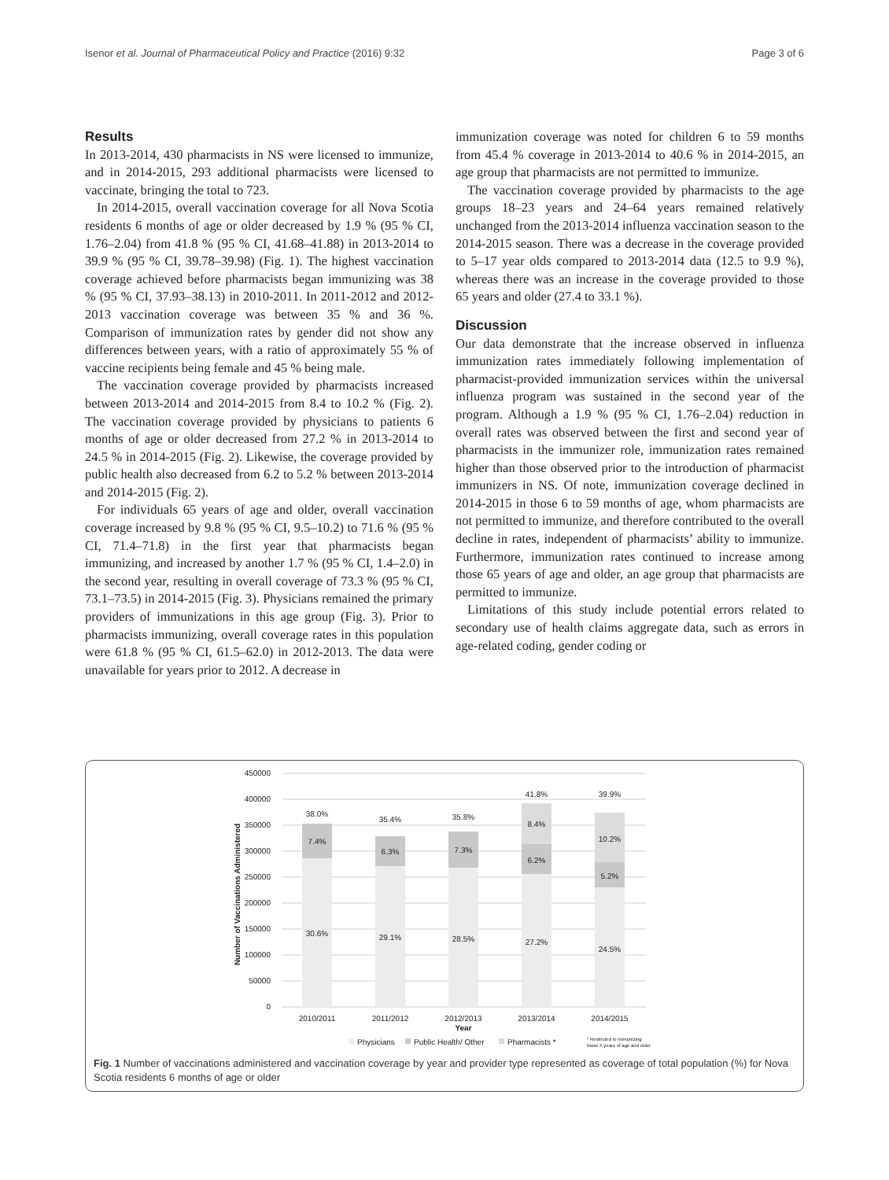Isenor et al. Journal of Pharmaceutical Policy and Practice (2016) 9:32 Page 3 of 6
Results
In 2013-2014, 430 pharmacists in NS were licensed to immunize, and in 2014-2015, 293 additional pharmacists were licensed to vaccinate, bringing the total to 723.
In 2014-2015, overall vaccination coverage for all Nova Scotia residents 6 months of age or older decreased by 1.9 % (95 % CI, 1.76–2.04) from 41.8 % (95 % CI, 41.68–41.88) in 2013-2014 to 39.9 % (95 % CI, 39.78–39.98) (Fig. 1). The highest vaccination coverage achieved before pharmacists began immunizing was 38 % (95 % CI, 37.93–38.13) in 2010-2011. In 2011-2012 and 2012-2013 vaccination coverage was between 35 % and 36 %. Comparison of immunization rates by gender did not show any differences between years, with a ratio of approximately 55 % of vaccine recipients being female and 45 % being male.
The vaccination coverage provided by pharmacists increased between 2013-2014 and 2014-2015 from 8.4 to 10.2 % (Fig. 2). The vaccination coverage provided by physicians to patients 6 months of age or older decreased from 27.2 % in 2013-2014 to 24.5 % in 2014-2015 (Fig. 2). Likewise, the coverage provided by public health also decreased from 6.2 to 5.2 % between 2013-2014 and 2014-2015 (Fig. 2).
For individuals 65 years of age and older, overall vaccination coverage increased by 9.8 % (95 % CI, 9.5–10.2) to 71.6 % (95 % CI, 71.4–71.8) in the first year that pharmacists began immunizing, and increased by another 1.7 % (95 % CI, 1.4–2.0) in the second year, resulting in overall coverage of 73.3 % (95 % CI, 73.1–73.5) in 2014-2015 (Fig. 3). Physicians remained the primary providers of immunizations in this age group (Fig. 3). Prior to pharmacists immunizing, overall coverage rates in this population were 61.8 % (95 % CI, 61.5–62.0) in 2012-2013. The data were unavailable for years prior to 2012. A decrease in
immunization coverage was noted for children 6 to 59 months from 45.4 % coverage in 2013-2014 to 40.6 % in 2014-2015, an age group that pharmacists are not permitted to immunize.
The vaccination coverage provided by pharmacists to the age groups 18–23 years and 24–64 years remained relatively unchanged from the 2013-2014 influenza vaccination season to the 2014-2015 season. There was a decrease in the coverage provided to 5–17 year olds compared to 2013-2014 data (12.5 to 9.9 %), whereas there was an increase in the coverage provided to those 65 years and older (27.4 to 33.1 %).
Discussion
Our data demonstrate that the increase observed in influenza immunization rates immediately following implementation of pharmacist-provided immunization services within the universal influenza program was sustained in the second year of the program. Although a 1.9 % (95 % CI, 1.76–2.04) reduction in overall rates was observed between the first and second year of pharmacists in the immunizer role, immunization rates remained higher than those observed prior to the introduction of pharmacist immunizers in NS. Of note, immunization coverage declined in 2014-2015 in those 6 to 59 months of age, whom pharmacists are not permitted to immunize, and therefore contributed to the overall decline in rates, independent of pharmacists’ ability to immunize. Furthermore, immunization rates continued to increase among those 65 years of age and older, an age group that pharmacists are permitted to immunize.
Limitations of this study include potential errors related to secondary use of health claims aggregate data, such as errors in age-related coding, gender coding or
450000
400000
350000
300000
250000
200000
150000
100000
50000
0
Number of Vaccinations Administered
38.0%
7.4%
30.6%
35.4%
6.3%
29.1%
35.8%
7.3%
28.5%
41.8%
8.4%
6.2%
27.2%
39.9%
10.2%
5.2%
24.5%
2010/2011
2011/2012
2012/2013
2013/2014
2014/2015
Year
Physicians
Public Health/ Other
Pharmacists *
* Restricted to immunizing
those 5 years of age and older
Fig. 1 Number of vaccinations administered and vaccination coverage by year and provider type represented as coverage of total population (%) for Nova Scotia residents 6 months of age or older